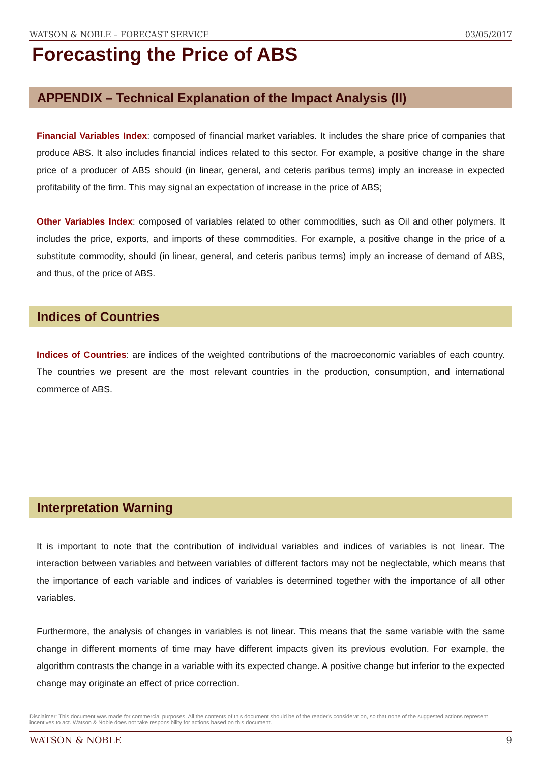WATSON & NOBLE – FORECAST SERVICE 03/05/2017
Forecasting the Price of ABS
APPENDIX – Technical Explanation of the Impact Analysis (II)
Financial Variables Index: composed of financial market variables. It includes the share price of companies that produce ABS. It also includes financial indices related to this sector. For example, a positive change in the share price of a producer of ABS should (in linear, general, and ceteris paribus terms) imply an increase in expected profitability of the firm. This may signal an expectation of increase in the price of ABS;
Other Variables Index: composed of variables related to other commodities, such as Oil and other polymers. It includes the price, exports, and imports of these commodities. For example, a positive change in the price of a substitute commodity, should (in linear, general, and ceteris paribus terms) imply an increase of demand of ABS, and thus, of the price of ABS.
Indices of Countries
Indices of Countries: are indices of the weighted contributions of the macroeconomic variables of each country. The countries we present are the most relevant countries in the production, consumption, and international commerce of ABS.
Interpretation Warning
It is important to note that the contribution of individual variables and indices of variables is not linear. The interaction between variables and between variables of different factors may not be neglectable, which means that the importance of each variable and indices of variables is determined together with the importance of all other variables.
Furthermore, the analysis of changes in variables is not linear. This means that the same variable with the same change in different moments of time may have different impacts given its previous evolution. For example, the algorithm contrasts the change in a variable with its expected change. A positive change but inferior to the expected change may originate an effect of price correction.
Disclaimer: This document was made for commercial purposes. All the contents of this document should be of the reader's consideration, so that none of the suggested actions represent incentives to act. Watson & Noble does not take responsibility for actions based on this document.
WATSON & NOBLE 9